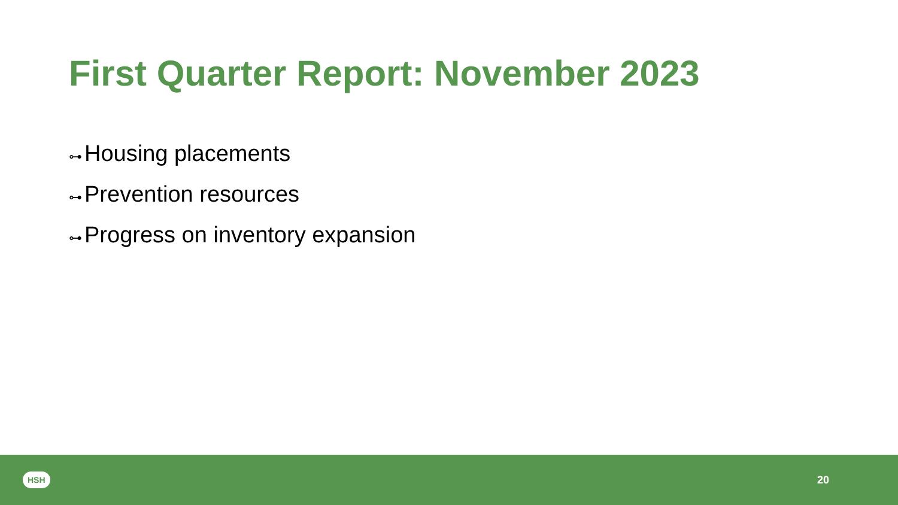First Quarter Report: November 2023
⊶ Housing placements
⊶ Prevention resources
⊶ Progress on inventory expansion
HSH 20